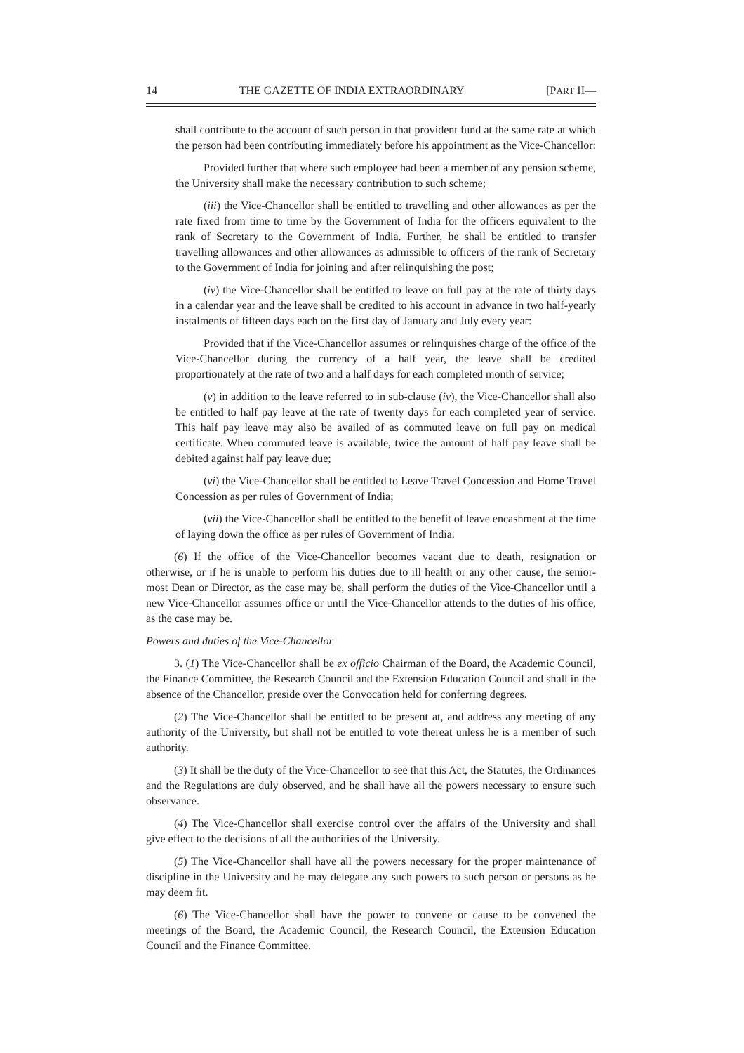14 THE GAZETTE OF INDIA EXTRAORDINARY [PART II—
shall contribute to the account of such person in that provident fund at the same rate at which the person had been contributing immediately before his appointment as the Vice-Chancellor:
Provided further that where such employee had been a member of any pension scheme, the University shall make the necessary contribution to such scheme;
(iii) the Vice-Chancellor shall be entitled to travelling and other allowances as per the rate fixed from time to time by the Government of India for the officers equivalent to the rank of Secretary to the Government of India. Further, he shall be entitled to transfer travelling allowances and other allowances as admissible to officers of the rank of Secretary to the Government of India for joining and after relinquishing the post;
(iv) the Vice-Chancellor shall be entitled to leave on full pay at the rate of thirty days in a calendar year and the leave shall be credited to his account in advance in two half-yearly instalments of fifteen days each on the first day of January and July every year:
Provided that if the Vice-Chancellor assumes or relinquishes charge of the office of the Vice-Chancellor during the currency of a half year, the leave shall be credited proportionately at the rate of two and a half days for each completed month of service;
(v) in addition to the leave referred to in sub-clause (iv), the Vice-Chancellor shall also be entitled to half pay leave at the rate of twenty days for each completed year of service. This half pay leave may also be availed of as commuted leave on full pay on medical certificate. When commuted leave is available, twice the amount of half pay leave shall be debited against half pay leave due;
(vi) the Vice-Chancellor shall be entitled to Leave Travel Concession and Home Travel Concession as per rules of Government of India;
(vii) the Vice-Chancellor shall be entitled to the benefit of leave encashment at the time of laying down the office as per rules of Government of India.
(6) If the office of the Vice-Chancellor becomes vacant due to death, resignation or otherwise, or if he is unable to perform his duties due to ill health or any other cause, the senior-most Dean or Director, as the case may be, shall perform the duties of the Vice-Chancellor until a new Vice-Chancellor assumes office or until the Vice-Chancellor attends to the duties of his office, as the case may be.
Powers and duties of the Vice-Chancellor
3. (1) The Vice-Chancellor shall be ex officio Chairman of the Board, the Academic Council, the Finance Committee, the Research Council and the Extension Education Council and shall in the absence of the Chancellor, preside over the Convocation held for conferring degrees.
(2) The Vice-Chancellor shall be entitled to be present at, and address any meeting of any authority of the University, but shall not be entitled to vote thereat unless he is a member of such authority.
(3) It shall be the duty of the Vice-Chancellor to see that this Act, the Statutes, the Ordinances and the Regulations are duly observed, and he shall have all the powers necessary to ensure such observance.
(4) The Vice-Chancellor shall exercise control over the affairs of the University and shall give effect to the decisions of all the authorities of the University.
(5) The Vice-Chancellor shall have all the powers necessary for the proper maintenance of discipline in the University and he may delegate any such powers to such person or persons as he may deem fit.
(6) The Vice-Chancellor shall have the power to convene or cause to be convened the meetings of the Board, the Academic Council, the Research Council, the Extension Education Council and the Finance Committee.